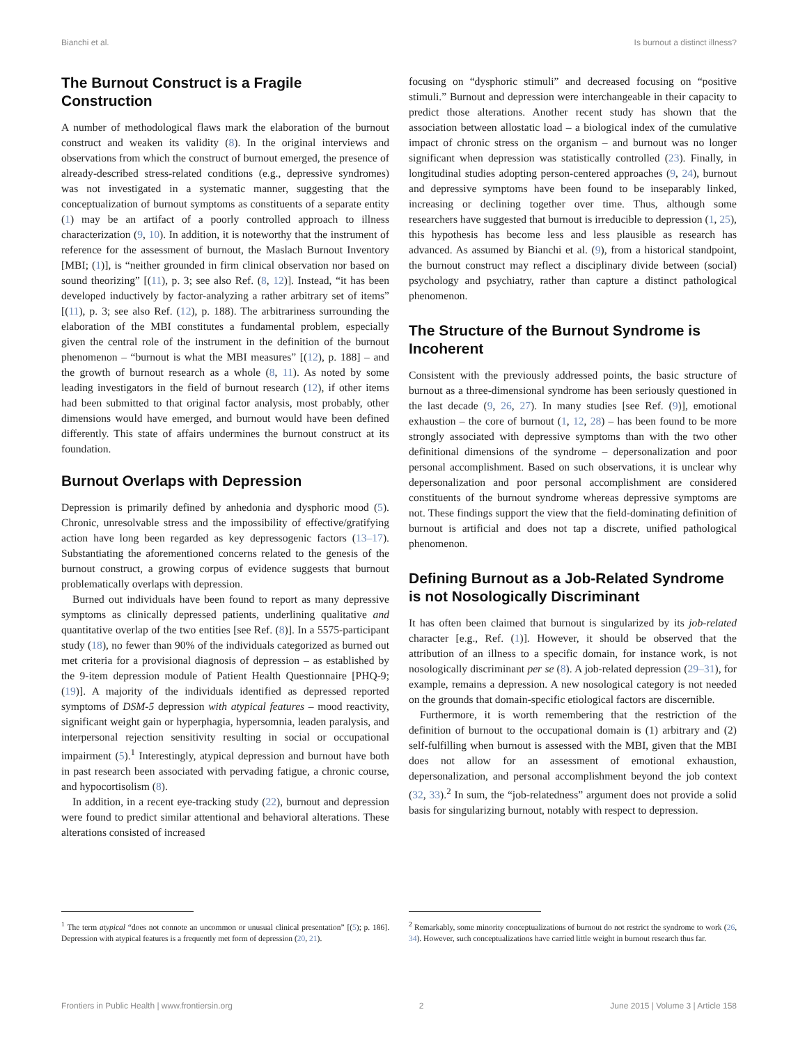Bianchi et al. Is burnout a distinct illness?
The Burnout Construct is a Fragile Construction
A number of methodological flaws mark the elaboration of the burnout construct and weaken its validity (8). In the original interviews and observations from which the construct of burnout emerged, the presence of already-described stress-related conditions (e.g., depressive syndromes) was not investigated in a systematic manner, suggesting that the conceptualization of burnout symptoms as constituents of a separate entity (1) may be an artifact of a poorly controlled approach to illness characterization (9, 10). In addition, it is noteworthy that the instrument of reference for the assessment of burnout, the Maslach Burnout Inventory [MBI; (1)], is “neither grounded in firm clinical observation nor based on sound theorizing” [(11), p. 3; see also Ref. (8, 12)]. Instead, “it has been developed inductively by factor-analyzing a rather arbitrary set of items” [(11), p. 3; see also Ref. (12), p. 188). The arbitrariness surrounding the elaboration of the MBI constitutes a fundamental problem, especially given the central role of the instrument in the definition of the burnout phenomenon – “burnout is what the MBI measures” [(12), p. 188] – and the growth of burnout research as a whole (8, 11). As noted by some leading investigators in the field of burnout research (12), if other items had been submitted to that original factor analysis, most probably, other dimensions would have emerged, and burnout would have been defined differently. This state of affairs undermines the burnout construct at its foundation.
Burnout Overlaps with Depression
Depression is primarily defined by anhedonia and dysphoric mood (5). Chronic, unresolvable stress and the impossibility of effective/gratifying action have long been regarded as key depressogenic factors (13–17). Substantiating the aforementioned concerns related to the genesis of the burnout construct, a growing corpus of evidence suggests that burnout problematically overlaps with depression.
Burned out individuals have been found to report as many depressive symptoms as clinically depressed patients, underlining qualitative and quantitative overlap of the two entities [see Ref. (8)]. In a 5575-participant study (18), no fewer than 90% of the individuals categorized as burned out met criteria for a provisional diagnosis of depression – as established by the 9-item depression module of Patient Health Questionnaire [PHQ-9; (19)]. A majority of the individuals identified as depressed reported symptoms of DSM-5 depression with atypical features – mood reactivity, significant weight gain or hyperphagia, hypersomnia, leaden paralysis, and interpersonal rejection sensitivity resulting in social or occupational impairment (5).<sup>1</sup> Interestingly, atypical depression and burnout have both in past research been associated with pervading fatigue, a chronic course, and hypocortisolism (8).
In addition, in a recent eye-tracking study (22), burnout and depression were found to predict similar attentional and behavioral alterations. These alterations consisted of increased
<sup>1</sup> The term atypical “does not connote an uncommon or unusual clinical presentation” [(5); p. 186]. Depression with atypical features is a frequently met form of depression (20, 21).
focusing on “dysphoric stimuli” and decreased focusing on “positive stimuli.” Burnout and depression were interchangeable in their capacity to predict those alterations. Another recent study has shown that the association between allostatic load – a biological index of the cumulative impact of chronic stress on the organism – and burnout was no longer significant when depression was statistically controlled (23). Finally, in longitudinal studies adopting person-centered approaches (9, 24), burnout and depressive symptoms have been found to be inseparably linked, increasing or declining together over time. Thus, although some researchers have suggested that burnout is irreducible to depression (1, 25), this hypothesis has become less and less plausible as research has advanced. As assumed by Bianchi et al. (9), from a historical standpoint, the burnout construct may reflect a disciplinary divide between (social) psychology and psychiatry, rather than capture a distinct pathological phenomenon.
The Structure of the Burnout Syndrome is Incoherent
Consistent with the previously addressed points, the basic structure of burnout as a three-dimensional syndrome has been seriously questioned in the last decade (9, 26, 27). In many studies [see Ref. (9)], emotional exhaustion – the core of burnout (1, 12, 28) – has been found to be more strongly associated with depressive symptoms than with the two other definitional dimensions of the syndrome – depersonalization and poor personal accomplishment. Based on such observations, it is unclear why depersonalization and poor personal accomplishment are considered constituents of the burnout syndrome whereas depressive symptoms are not. These findings support the view that the field-dominating definition of burnout is artificial and does not tap a discrete, unified pathological phenomenon.
Defining Burnout as a Job-Related Syndrome is not Nosologically Discriminant
It has often been claimed that burnout is singularized by its job-related character [e.g., Ref. (1)]. However, it should be observed that the attribution of an illness to a specific domain, for instance work, is not nosologically discriminant per se (8). A job-related depression (29–31), for example, remains a depression. A new nosological category is not needed on the grounds that domain-specific etiological factors are discernible.
Furthermore, it is worth remembering that the restriction of the definition of burnout to the occupational domain is (1) arbitrary and (2) self-fulfilling when burnout is assessed with the MBI, given that the MBI does not allow for an assessment of emotional exhaustion, depersonalization, and personal accomplishment beyond the job context (32, 33).<sup>2</sup> In sum, the “job-relatedness” argument does not provide a solid basis for singularizing burnout, notably with respect to depression.
<sup>2</sup> Remarkably, some minority conceptualizations of burnout do not restrict the syndrome to work (26, 34). However, such conceptualizations have carried little weight in burnout research thus far.
Frontiers in Public Health | www.frontiersin.org 2 June 2015 | Volume 3 | Article 158